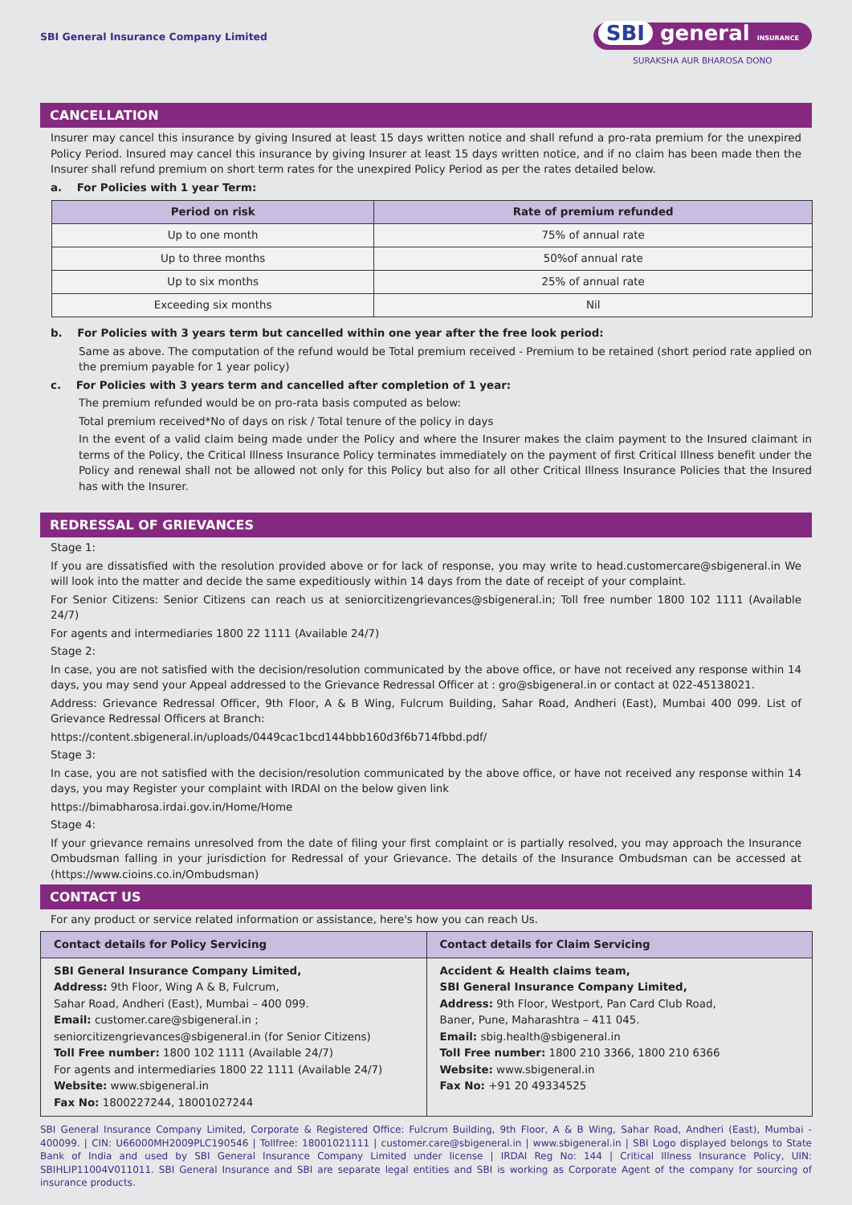SBI General Insurance Company Limited
SBI general INSURANCE
SURAKSHA AUR BHAROSA DONO
CANCELLATION
Insurer may cancel this insurance by giving Insured at least 15 days written notice and shall refund a pro-rata premium for the unexpired Policy Period. Insured may cancel this insurance by giving Insurer at least 15 days written notice, and if no claim has been made then the Insurer shall refund premium on short term rates for the unexpired Policy Period as per the rates detailed below.
a. For Policies with 1 year Term:
| Period on risk | Rate of premium refunded |
| --- | --- |
| Up to one month | 75% of annual rate |
| Up to three months | 50%of annual rate |
| Up to six months | 25% of annual rate |
| Exceeding six months | Nil |
b. For Policies with 3 years term but cancelled within one year after the free look period:
Same as above. The computation of the refund would be Total premium received - Premium to be retained (short period rate applied on the premium payable for 1 year policy)
c. For Policies with 3 years term and cancelled after completion of 1 year:
The premium refunded would be on pro-rata basis computed as below:
Total premium received*No of days on risk / Total tenure of the policy in days
In the event of a valid claim being made under the Policy and where the Insurer makes the claim payment to the Insured claimant in terms of the Policy, the Critical Illness Insurance Policy terminates immediately on the payment of first Critical Illness benefit under the Policy and renewal shall not be allowed not only for this Policy but also for all other Critical Illness Insurance Policies that the Insured has with the Insurer.
REDRESSAL OF GRIEVANCES
Stage 1:
If you are dissatisfied with the resolution provided above or for lack of response, you may write to head.customercare@sbigeneral.in We will look into the matter and decide the same expeditiously within 14 days from the date of receipt of your complaint.
For Senior Citizens: Senior Citizens can reach us at seniorcitizengrievances@sbigeneral.in; Toll free number 1800 102 1111 (Available 24/7)
For agents and intermediaries 1800 22 1111 (Available 24/7)
Stage 2:
In case, you are not satisfied with the decision/resolution communicated by the above office, or have not received any response within 14 days, you may send your Appeal addressed to the Grievance Redressal Officer at : gro@sbigeneral.in or contact at 022-45138021.
Address: Grievance Redressal Officer, 9th Floor, A & B Wing, Fulcrum Building, Sahar Road, Andheri (East), Mumbai 400 099. List of Grievance Redressal Officers at Branch:
https://content.sbigeneral.in/uploads/0449cac1bcd144bbb160d3f6b714fbbd.pdf/
Stage 3:
In case, you are not satisfied with the decision/resolution communicated by the above office, or have not received any response within 14 days, you may Register your complaint with IRDAI on the below given link
https://bimabharosa.irdai.gov.in/Home/Home
Stage 4:
If your grievance remains unresolved from the date of filing your first complaint or is partially resolved, you may approach the Insurance Ombudsman falling in your jurisdiction for Redressal of your Grievance. The details of the Insurance Ombudsman can be accessed at (https://www.cioins.co.in/Ombudsman)
CONTACT US
For any product or service related information or assistance, here's how you can reach Us.
| Contact details for Policy Servicing | Contact details for Claim Servicing |
| --- | --- |
| SBI General Insurance Company Limited, Address: 9th Floor, Wing A & B, Fulcrum, Sahar Road, Andheri (East), Mumbai – 400 099. Email: customer.care@sbigeneral.in ; seniorcitizengrievances@sbigeneral.in (for Senior Citizens) Toll Free number: 1800 102 1111 (Available 24/7) For agents and intermediaries 1800 22 1111 (Available 24/7) Website: www.sbigeneral.in Fax No: 1800227244, 18001027244 | Accident & Health claims team, SBI General Insurance Company Limited, Address: 9th Floor, Westport, Pan Card Club Road, Baner, Pune, Maharashtra – 411 045. Email: sbig.health@sbigeneral.in Toll Free number: 1800 210 3366, 1800 210 6366 Website: www.sbigeneral.in Fax No: +91 20 49334525 |
SBI General Insurance Company Limited, Corporate & Registered Office: Fulcrum Building, 9th Floor, A & B Wing, Sahar Road, Andheri (East), Mumbai - 400099. | CIN: U66000MH2009PLC190546 | Tollfree: 18001021111 | customer.care@sbigeneral.in | www.sbigeneral.in | SBI Logo displayed belongs to State Bank of India and used by SBI General Insurance Company Limited under license | IRDAI Reg No: 144 | Critical Illness Insurance Policy, UIN: SBIHLIP11004V011011. SBI General Insurance and SBI are separate legal entities and SBI is working as Corporate Agent of the company for sourcing of insurance products.